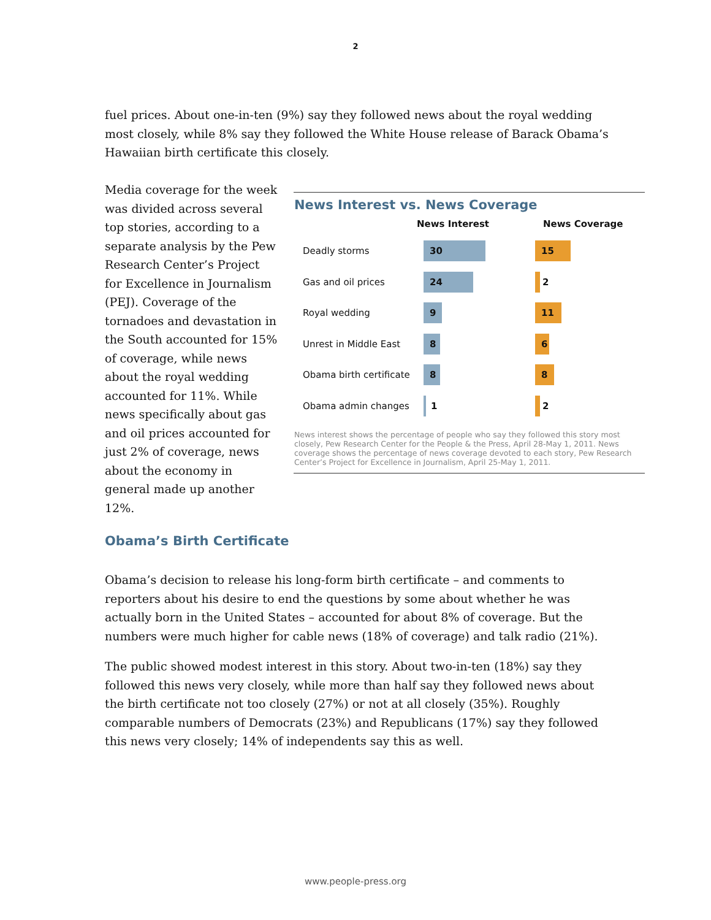2
fuel prices. About one-in-ten (9%) say they followed news about the royal wedding most closely, while 8% say they followed the White House release of Barack Obama’s Hawaiian birth certificate this closely.
Media coverage for the week was divided across several top stories, according to a separate analysis by the Pew Research Center’s Project for Excellence in Journalism (PEJ). Coverage of the tornadoes and devastation in the South accounted for 15% of coverage, while news about the royal wedding accounted for 11%. While news specifically about gas and oil prices accounted for just 2% of coverage, news about the economy in general made up another 12%.
News Interest vs. News Coverage
News Interest News Coverage
Deadly storms 30 15
Gas and oil prices 24 2
Royal wedding 9 11
Unrest in Middle East 8 6
Obama birth certificate 8 8
Obama admin changes 1 2
News interest shows the percentage of people who say they followed this story most closely, Pew Research Center for the People & the Press, April 28-May 1, 2011. News coverage shows the percentage of news coverage devoted to each story, Pew Research Center’s Project for Excellence in Journalism, April 25-May 1, 2011.
Obama’s Birth Certificate
Obama’s decision to release his long-form birth certificate – and comments to reporters about his desire to end the questions by some about whether he was actually born in the United States – accounted for about 8% of coverage. But the numbers were much higher for cable news (18% of coverage) and talk radio (21%).
The public showed modest interest in this story. About two-in-ten (18%) say they followed this news very closely, while more than half say they followed news about the birth certificate not too closely (27%) or not at all closely (35%). Roughly comparable numbers of Democrats (23%) and Republicans (17%) say they followed this news very closely; 14% of independents say this as well.
www.people-press.org